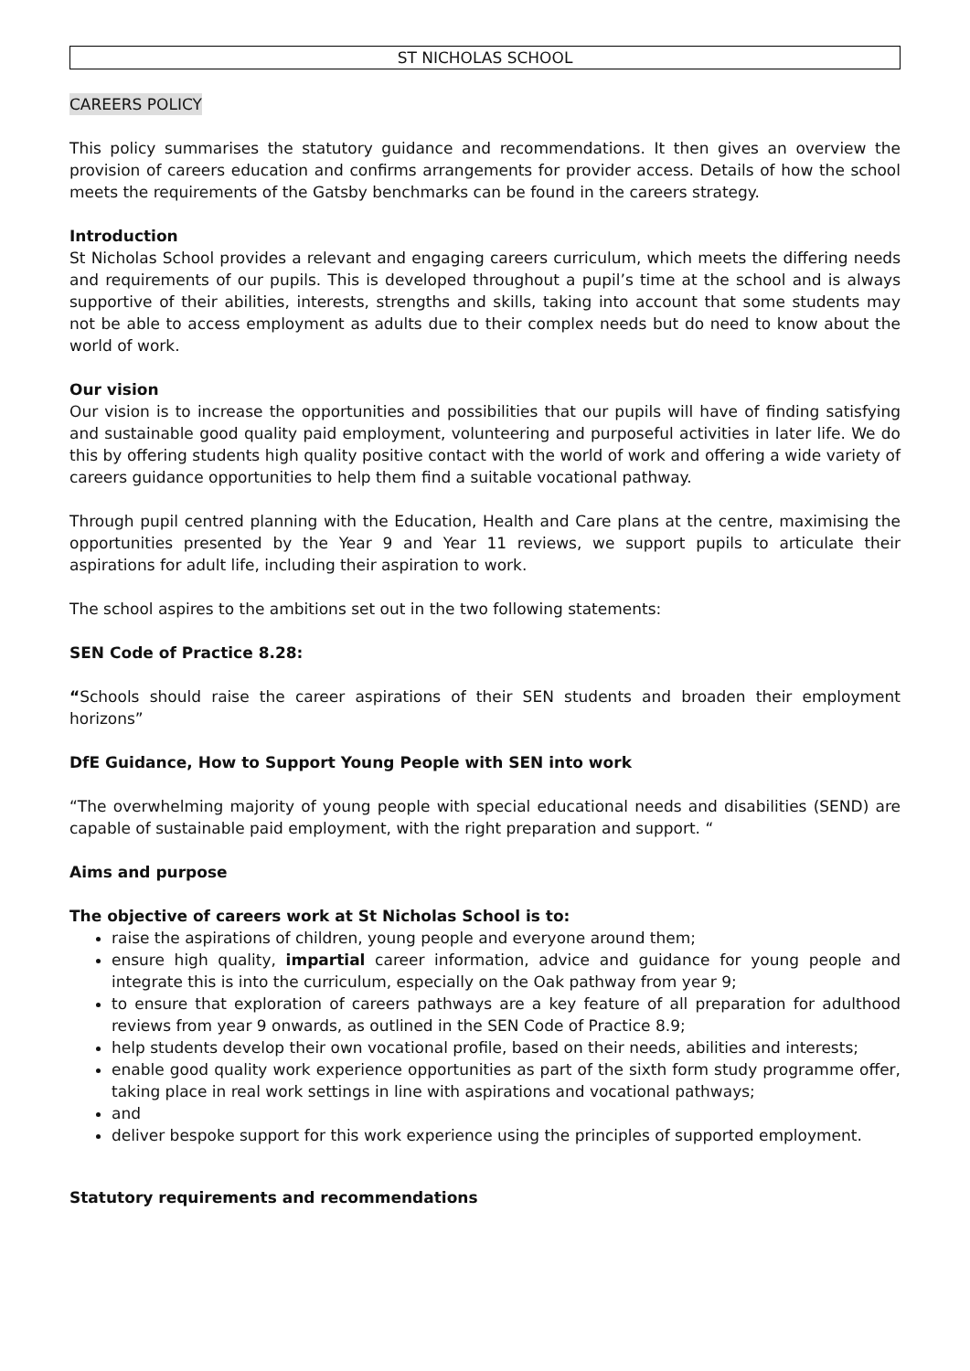ST NICHOLAS SCHOOL
CAREERS POLICY
This policy summarises the statutory guidance and recommendations. It then gives an overview the provision of careers education and confirms arrangements for provider access. Details of how the school meets the requirements of the Gatsby benchmarks can be found in the careers strategy.
Introduction
St Nicholas School provides a relevant and engaging careers curriculum, which meets the differing needs and requirements of our pupils. This is developed throughout a pupil’s time at the school and is always supportive of their abilities, interests, strengths and skills, taking into account that some students may not be able to access employment as adults due to their complex needs but do need to know about the world of work.
Our vision
Our vision is to increase the opportunities and possibilities that our pupils will have of finding satisfying and sustainable good quality paid employment, volunteering and purposeful activities in later life. We do this by offering students high quality positive contact with the world of work and offering a wide variety of careers guidance opportunities to help them find a suitable vocational pathway.
Through pupil centred planning with the Education, Health and Care plans at the centre, maximising the opportunities presented by the Year 9 and Year 11 reviews, we support pupils to articulate their aspirations for adult life, including their aspiration to work.
The school aspires to the ambitions set out in the two following statements:
SEN Code of Practice 8.28:
“Schools should raise the career aspirations of their SEN students and broaden their employment horizons”
DfE Guidance, How to Support Young People with SEN into work
“The overwhelming majority of young people with special educational needs and disabilities (SEND) are capable of sustainable paid employment, with the right preparation and support. “
Aims and purpose
The objective of careers work at St Nicholas School is to:
raise the aspirations of children, young people and everyone around them;
ensure high quality, impartial career information, advice and guidance for young people and integrate this is into the curriculum, especially on the Oak pathway from year 9;
to ensure that exploration of careers pathways are a key feature of all preparation for adulthood reviews from year 9 onwards, as outlined in the SEN Code of Practice 8.9;
help students develop their own vocational profile, based on their needs, abilities and interests;
enable good quality work experience opportunities as part of the sixth form study programme offer, taking place in real work settings in line with aspirations and vocational pathways;
and
deliver bespoke support for this work experience using the principles of supported employment.
Statutory requirements and recommendations